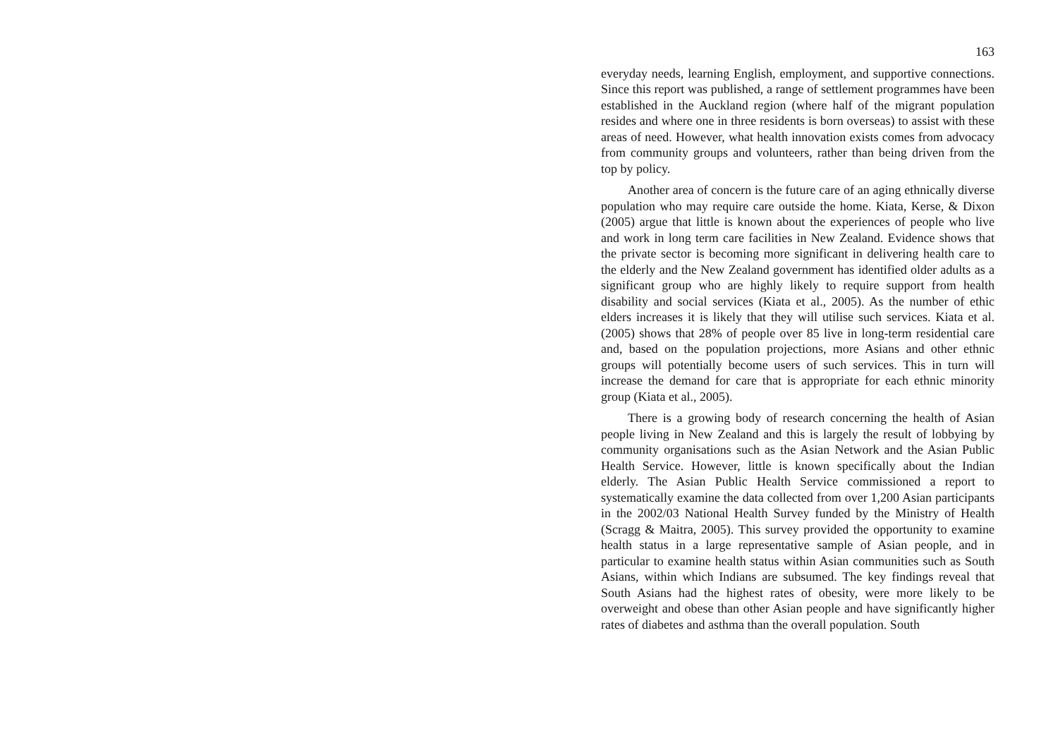163
everyday needs, learning English, employment, and supportive connections. Since this report was published, a range of settlement programmes have been established in the Auckland region (where half of the migrant population resides and where one in three residents is born overseas) to assist with these areas of need. However, what health innovation exists comes from advocacy from community groups and volunteers, rather than being driven from the top by policy.
Another area of concern is the future care of an aging ethnically diverse population who may require care outside the home. Kiata, Kerse, & Dixon (2005) argue that little is known about the experiences of people who live and work in long term care facilities in New Zealand. Evidence shows that the private sector is becoming more significant in delivering health care to the elderly and the New Zealand government has identified older adults as a significant group who are highly likely to require support from health disability and social services (Kiata et al., 2005). As the number of ethic elders increases it is likely that they will utilise such services. Kiata et al. (2005) shows that 28% of people over 85 live in long-term residential care and, based on the population projections, more Asians and other ethnic groups will potentially become users of such services. This in turn will increase the demand for care that is appropriate for each ethnic minority group (Kiata et al., 2005).
There is a growing body of research concerning the health of Asian people living in New Zealand and this is largely the result of lobbying by community organisations such as the Asian Network and the Asian Public Health Service. However, little is known specifically about the Indian elderly. The Asian Public Health Service commissioned a report to systematically examine the data collected from over 1,200 Asian participants in the 2002/03 National Health Survey funded by the Ministry of Health (Scragg & Maitra, 2005). This survey provided the opportunity to examine health status in a large representative sample of Asian people, and in particular to examine health status within Asian communities such as South Asians, within which Indians are subsumed. The key findings reveal that South Asians had the highest rates of obesity, were more likely to be overweight and obese than other Asian people and have significantly higher rates of diabetes and asthma than the overall population. South